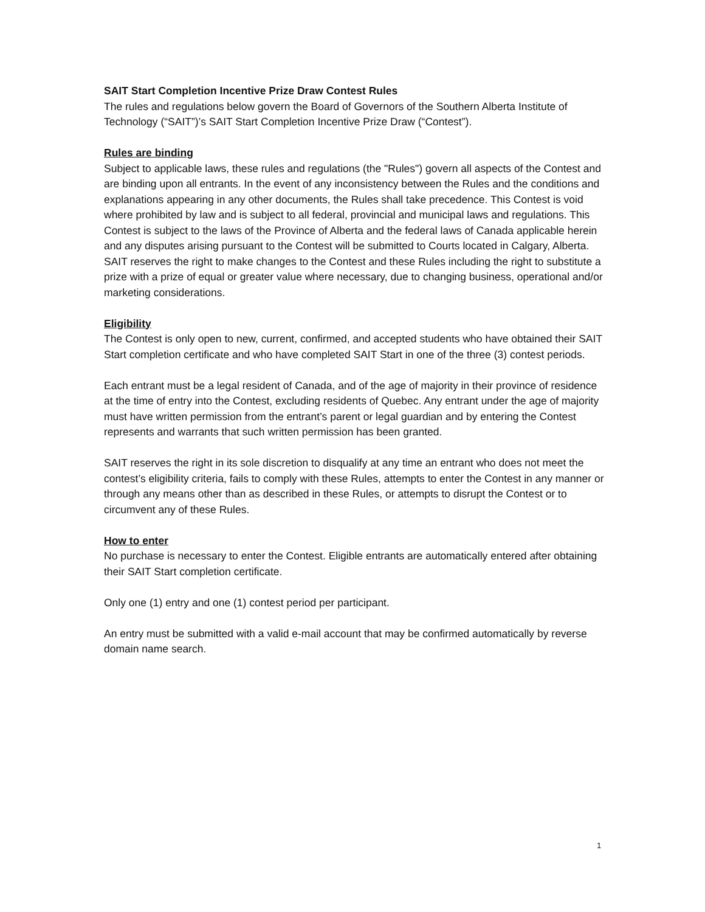SAIT Start Completion Incentive Prize Draw Contest Rules
The rules and regulations below govern the Board of Governors of the Southern Alberta Institute of Technology (“SAIT”)’s SAIT Start Completion Incentive Prize Draw (“Contest”).
Rules are binding
Subject to applicable laws, these rules and regulations (the "Rules") govern all aspects of the Contest and are binding upon all entrants. In the event of any inconsistency between the Rules and the conditions and explanations appearing in any other documents, the Rules shall take precedence. This Contest is void where prohibited by law and is subject to all federal, provincial and municipal laws and regulations. This Contest is subject to the laws of the Province of Alberta and the federal laws of Canada applicable herein and any disputes arising pursuant to the Contest will be submitted to Courts located in Calgary, Alberta. SAIT reserves the right to make changes to the Contest and these Rules including the right to substitute a prize with a prize of equal or greater value where necessary, due to changing business, operational and/or marketing considerations.
Eligibility
The Contest is only open to new, current, confirmed, and accepted students who have obtained their SAIT Start completion certificate and who have completed SAIT Start in one of the three (3) contest periods.
Each entrant must be a legal resident of Canada, and of the age of majority in their province of residence at the time of entry into the Contest, excluding residents of Quebec. Any entrant under the age of majority must have written permission from the entrant’s parent or legal guardian and by entering the Contest represents and warrants that such written permission has been granted.
SAIT reserves the right in its sole discretion to disqualify at any time an entrant who does not meet the contest’s eligibility criteria, fails to comply with these Rules, attempts to enter the Contest in any manner or through any means other than as described in these Rules, or attempts to disrupt the Contest or to circumvent any of these Rules.
How to enter
No purchase is necessary to enter the Contest. Eligible entrants are automatically entered after obtaining their SAIT Start completion certificate.
Only one (1) entry and one (1) contest period per participant.
An entry must be submitted with a valid e-mail account that may be confirmed automatically by reverse domain name search.
1